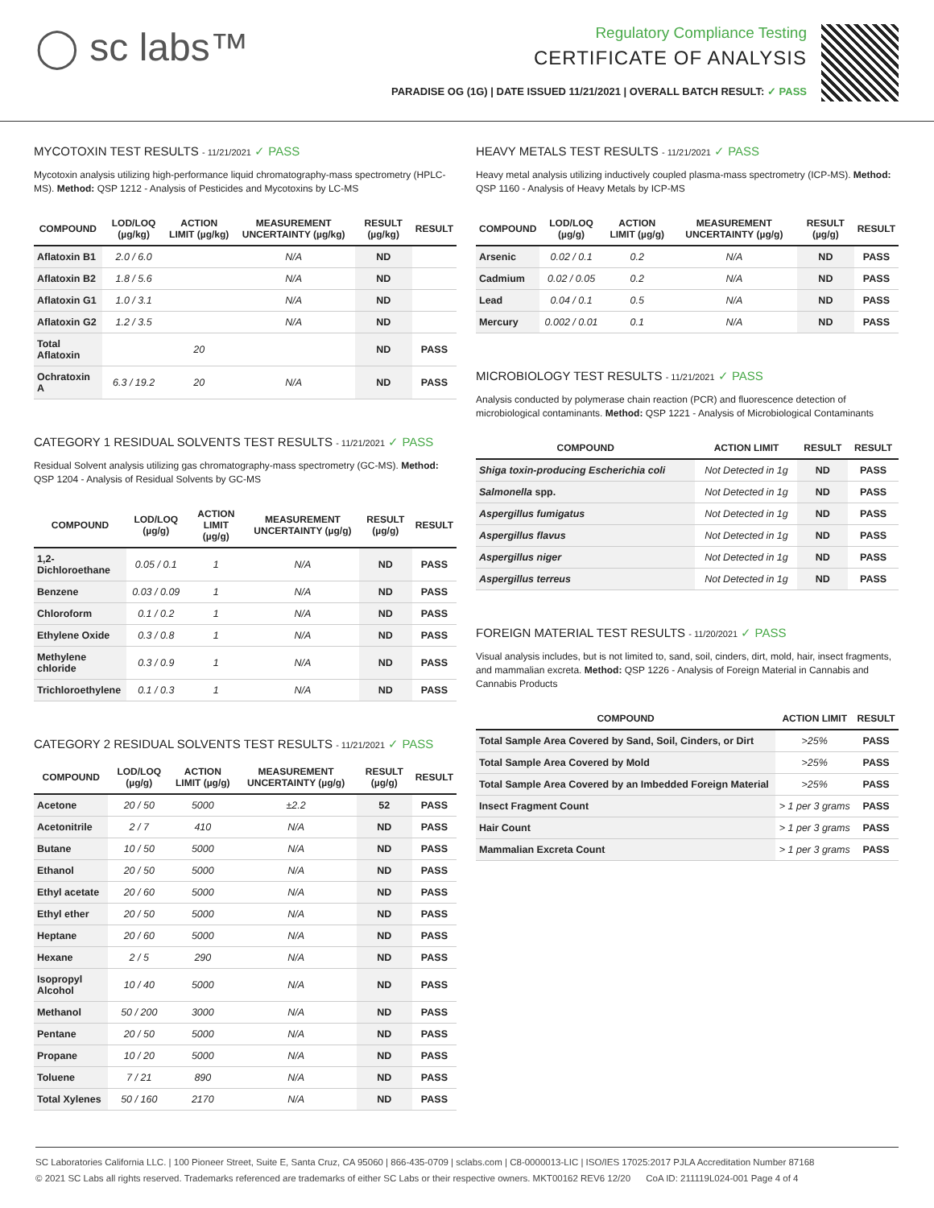◯ sc labs™
Regulatory Compliance Testing
CERTIFICATE OF ANALYSIS
PARADISE OG (1G) | DATE ISSUED 11/21/2021 | OVERALL BATCH RESULT: ✓ PASS
MYCOTOXIN TEST RESULTS - 11/21/2021 ✓ PASS
Mycotoxin analysis utilizing high-performance liquid chromatography-mass spectrometry (HPLC-MS). Method: QSP 1212 - Analysis of Pesticides and Mycotoxins by LC-MS
| COMPOUND | LOD/LOQ (µg/kg) | ACTION LIMIT (µg/kg) | MEASUREMENT UNCERTAINTY (µg/kg) | RESULT (µg/kg) | RESULT |
| --- | --- | --- | --- | --- | --- |
| Aflatoxin B1 | 2.0 / 6.0 | | N/A | ND | |
| Aflatoxin B2 | 1.8 / 5.6 | | N/A | ND | |
| Aflatoxin G1 | 1.0 / 3.1 | | N/A | ND | |
| Aflatoxin G2 | 1.2 / 3.5 | | N/A | ND | |
| Total Aflatoxin | | 20 | | ND | PASS |
| Ochratoxin A | 6.3 / 19.2 | 20 | N/A | ND | PASS |
CATEGORY 1 RESIDUAL SOLVENTS TEST RESULTS - 11/21/2021 ✓ PASS
Residual Solvent analysis utilizing gas chromatography-mass spectrometry (GC-MS). Method: QSP 1204 - Analysis of Residual Solvents by GC-MS
| COMPOUND | LOD/LOQ (µg/g) | ACTION LIMIT (µg/g) | MEASUREMENT UNCERTAINTY (µg/g) | RESULT (µg/g) | RESULT |
| --- | --- | --- | --- | --- | --- |
| 1,2-Dichloroethane | 0.05 / 0.1 | 1 | N/A | ND | PASS |
| Benzene | 0.03 / 0.09 | 1 | N/A | ND | PASS |
| Chloroform | 0.1 / 0.2 | 1 | N/A | ND | PASS |
| Ethylene Oxide | 0.3 / 0.8 | 1 | N/A | ND | PASS |
| Methylene chloride | 0.3 / 0.9 | 1 | N/A | ND | PASS |
| Trichloroethylene | 0.1 / 0.3 | 1 | N/A | ND | PASS |
CATEGORY 2 RESIDUAL SOLVENTS TEST RESULTS - 11/21/2021 ✓ PASS
| COMPOUND | LOD/LOQ (µg/g) | ACTION LIMIT (µg/g) | MEASUREMENT UNCERTAINTY (µg/g) | RESULT (µg/g) | RESULT |
| --- | --- | --- | --- | --- | --- |
| Acetone | 20 / 50 | 5000 | ±2.2 | 52 | PASS |
| Acetonitrile | 2 / 7 | 410 | N/A | ND | PASS |
| Butane | 10 / 50 | 5000 | N/A | ND | PASS |
| Ethanol | 20 / 50 | 5000 | N/A | ND | PASS |
| Ethyl acetate | 20 / 60 | 5000 | N/A | ND | PASS |
| Ethyl ether | 20 / 50 | 5000 | N/A | ND | PASS |
| Heptane | 20 / 60 | 5000 | N/A | ND | PASS |
| Hexane | 2 / 5 | 290 | N/A | ND | PASS |
| Isopropyl Alcohol | 10 / 40 | 5000 | N/A | ND | PASS |
| Methanol | 50 / 200 | 3000 | N/A | ND | PASS |
| Pentane | 20 / 50 | 5000 | N/A | ND | PASS |
| Propane | 10 / 20 | 5000 | N/A | ND | PASS |
| Toluene | 7 / 21 | 890 | N/A | ND | PASS |
| Total Xylenes | 50 / 160 | 2170 | N/A | ND | PASS |
HEAVY METALS TEST RESULTS - 11/21/2021 ✓ PASS
Heavy metal analysis utilizing inductively coupled plasma-mass spectrometry (ICP-MS). Method: QSP 1160 - Analysis of Heavy Metals by ICP-MS
| COMPOUND | LOD/LOQ (µg/g) | ACTION LIMIT (µg/g) | MEASUREMENT UNCERTAINTY (µg/g) | RESULT (µg/g) | RESULT |
| --- | --- | --- | --- | --- | --- |
| Arsenic | 0.02 / 0.1 | 0.2 | N/A | ND | PASS |
| Cadmium | 0.02 / 0.05 | 0.2 | N/A | ND | PASS |
| Lead | 0.04 / 0.1 | 0.5 | N/A | ND | PASS |
| Mercury | 0.002 / 0.01 | 0.1 | N/A | ND | PASS |
MICROBIOLOGY TEST RESULTS - 11/21/2021 ✓ PASS
Analysis conducted by polymerase chain reaction (PCR) and fluorescence detection of microbiological contaminants. Method: QSP 1221 - Analysis of Microbiological Contaminants
| COMPOUND | ACTION LIMIT | RESULT | RESULT |
| --- | --- | --- | --- |
| Shiga toxin-producing Escherichia coli | Not Detected in 1g | ND | PASS |
| Salmonella spp. | Not Detected in 1g | ND | PASS |
| Aspergillus fumigatus | Not Detected in 1g | ND | PASS |
| Aspergillus flavus | Not Detected in 1g | ND | PASS |
| Aspergillus niger | Not Detected in 1g | ND | PASS |
| Aspergillus terreus | Not Detected in 1g | ND | PASS |
FOREIGN MATERIAL TEST RESULTS - 11/20/2021 ✓ PASS
Visual analysis includes, but is not limited to, sand, soil, cinders, dirt, mold, hair, insect fragments, and mammalian excreta. Method: QSP 1226 - Analysis of Foreign Material in Cannabis and Cannabis Products
| COMPOUND | ACTION LIMIT | RESULT |
| --- | --- | --- |
| Total Sample Area Covered by Sand, Soil, Cinders, or Dirt | >25% | PASS |
| Total Sample Area Covered by Mold | >25% | PASS |
| Total Sample Area Covered by an Imbedded Foreign Material | >25% | PASS |
| Insect Fragment Count | > 1 per 3 grams | PASS |
| Hair Count | > 1 per 3 grams | PASS |
| Mammalian Excreta Count | > 1 per 3 grams | PASS |
SC Laboratories California LLC. | 100 Pioneer Street, Suite E, Santa Cruz, CA 95060 | 866-435-0709 | sclabs.com | C8-0000013-LIC | ISO/IES 17025:2017 PJLA Accreditation Number 87168
© 2021 SC Labs all rights reserved. Trademarks referenced are trademarks of either SC Labs or their respective owners. MKT00162 REV6 12/20 CoA ID: 211119L024-001 Page 4 of 4